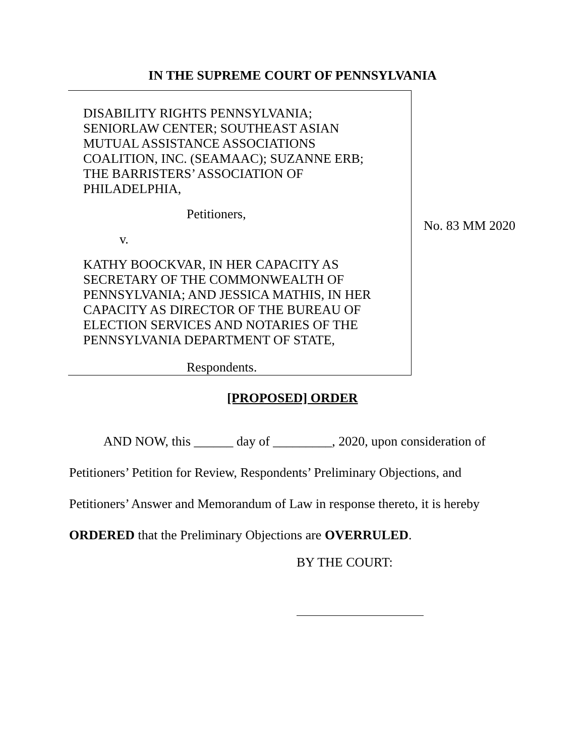IN THE SUPREME COURT OF PENNSYLVANIA
| DISABILITY RIGHTS PENNSYLVANIA; SENIORLAW CENTER; SOUTHEAST ASIAN MUTUAL ASSISTANCE ASSOCIATIONS COALITION, INC. (SEAMAAC); SUZANNE ERB; THE BARRISTERS’ ASSOCIATION OF PHILADELPHIA, Petitioners, v. KATHY BOOCKVAR, IN HER CAPACITY AS SECRETARY OF THE COMMONWEALTH OF PENNSYLVANIA; AND JESSICA MATHIS, IN HER CAPACITY AS DIRECTOR OF THE BUREAU OF ELECTION SERVICES AND NOTARIES OF THE PENNSYLVANIA DEPARTMENT OF STATE, Respondents. | No. 83 MM 2020 |
[PROPOSED] ORDER
AND NOW, this ______ day of _________, 2020, upon consideration of Petitioners’ Petition for Review, Respondents’ Preliminary Objections, and Petitioners’ Answer and Memorandum of Law in response thereto, it is hereby ORDERED that the Preliminary Objections are OVERRULED.
BY THE COURT: